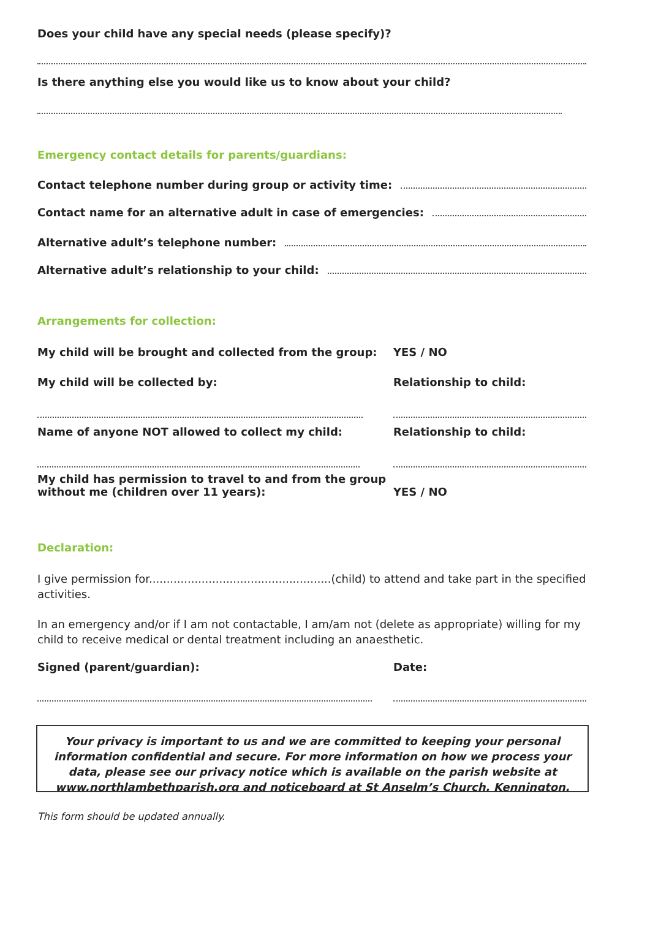Does your child have any special needs (please specify)?
Is there anything else you would like us to know about your child?
Emergency contact details for parents/guardians:
Contact telephone number during group or activity time:
Contact name for an alternative adult in case of emergencies:
Alternative adult’s telephone number:
Alternative adult’s relationship to your child:
Arrangements for collection:
My child will be brought and collected from the group:
YES / NO
My child will be collected by: Relationship to child:
Name of anyone NOT allowed to collect my child: Relationship to child:
My child has permission to travel to and from the group
without me (children over 11 years):
YES / NO
Declaration:
I give permission for....................................................(child) to attend and take part in the specified activities.
In an emergency and/or if I am not contactable, I am/am not (delete as appropriate) willing for my child to receive medical or dental treatment including an anaesthetic.
Signed (parent/guardian): Date:
Your privacy is important to us and we are committed to keeping your personal information confidential and secure. For more information on how we process your data, please see our privacy notice which is available on the parish website at www.northlambethparish.org and noticeboard at St Anselm’s Church, Kennington.
This form should be updated annually.